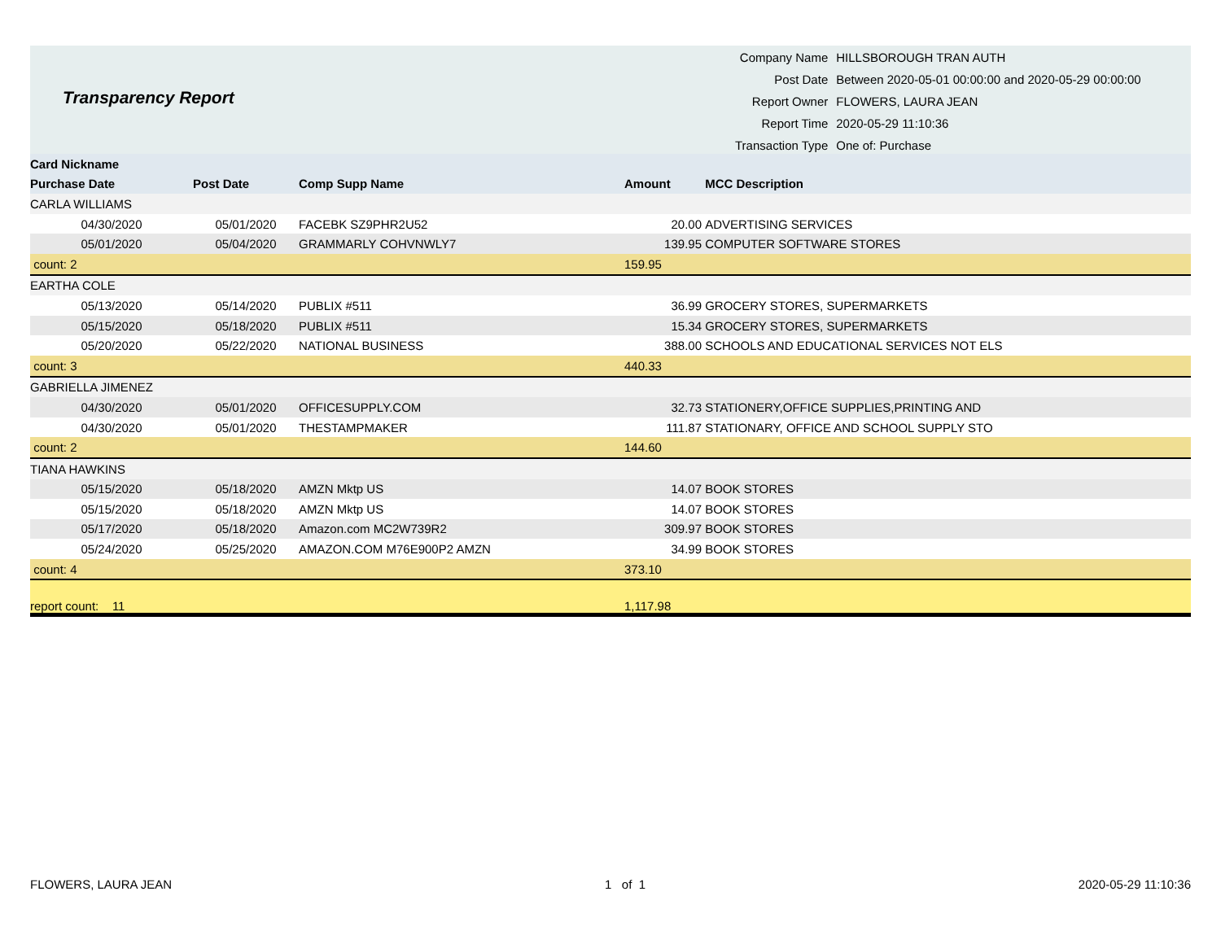Transparency Report
| Company Name | HILLSBOROUGH TRAN AUTH |
| Post Date | Between 2020-05-01 00:00:00 and 2020-05-29 00:00:00 |
| Report Owner | FLOWERS, LAURA JEAN |
| Report Time | 2020-05-29 11:10:36 |
| Transaction Type | One of: Purchase |
| Card Nickname | | | | |
| --- | --- | --- | --- | --- |
| Purchase Date | Post Date | Comp Supp Name | Amount | MCC Description |
| CARLA WILLIAMS | | | | |
| 04/30/2020 | 05/01/2020 | FACEBK SZ9PHR2U52 | 20.00 | ADVERTISING SERVICES |
| 05/01/2020 | 05/04/2020 | GRAMMARLY COHVNWLY7 | 139.95 | COMPUTER SOFTWARE STORES |
| count: 2 | | | 159.95 | |
| EARTHA COLE | | | | |
| 05/13/2020 | 05/14/2020 | PUBLIX #511 | 36.99 | GROCERY STORES, SUPERMARKETS |
| 05/15/2020 | 05/18/2020 | PUBLIX #511 | 15.34 | GROCERY STORES, SUPERMARKETS |
| 05/20/2020 | 05/22/2020 | NATIONAL BUSINESS | 388.00 | SCHOOLS AND EDUCATIONAL SERVICES NOT ELS |
| count: 3 | | | 440.33 | |
| GABRIELLA JIMENEZ | | | | |
| 04/30/2020 | 05/01/2020 | OFFICESUPPLY.COM | 32.73 | STATIONERY,OFFICE SUPPLIES,PRINTING AND |
| 04/30/2020 | 05/01/2020 | THESTAMPMAKER | 111.87 | STATIONARY, OFFICE AND SCHOOL SUPPLY STO |
| count: 2 | | | 144.60 | |
| TIANA HAWKINS | | | | |
| 05/15/2020 | 05/18/2020 | AMZN Mktp US | 14.07 | BOOK STORES |
| 05/15/2020 | 05/18/2020 | AMZN Mktp US | 14.07 | BOOK STORES |
| 05/17/2020 | 05/18/2020 | Amazon.com MC2W739R2 | 309.97 | BOOK STORES |
| 05/24/2020 | 05/25/2020 | AMAZON.COM M76E900P2 AMZN | 34.99 | BOOK STORES |
| count: 4 | | | 373.10 | |
| report count: 11 | | | 1,117.98 | |
FLOWERS, LAURA JEAN 1 of 1 2020-05-29 11:10:36